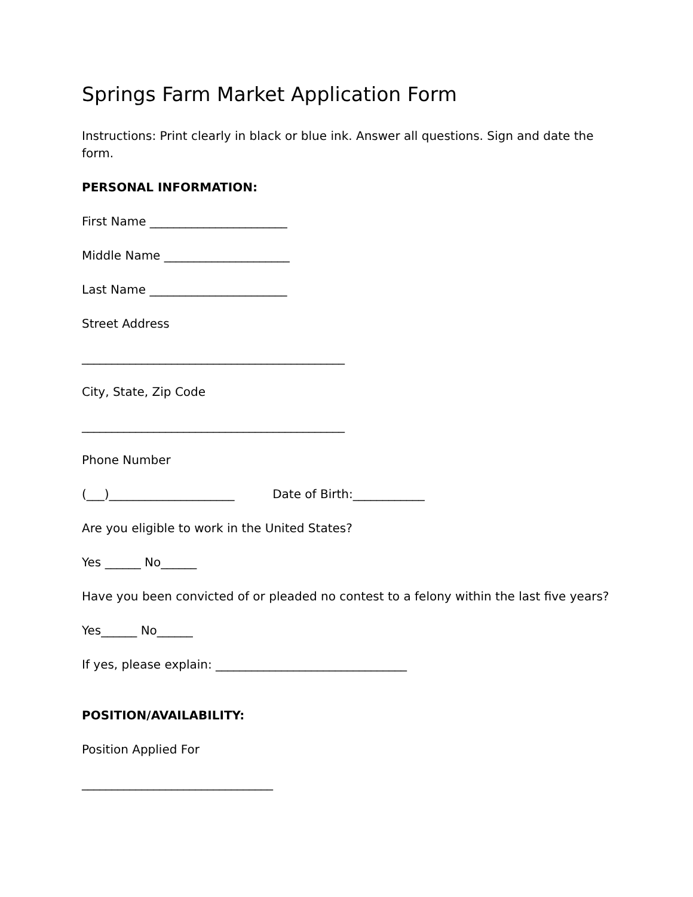Springs Farm Market Application Form
Instructions: Print clearly in black or blue ink. Answer all questions. Sign and date the form.
PERSONAL INFORMATION:
First Name _______________________
Middle Name _____________________
Last Name _______________________
Street Address
____________________________________________
City, State, Zip Code
____________________________________________
Phone Number
(___)_____________________ Date of Birth:____________
Are you eligible to work in the United States?
Yes ______ No______
Have you been convicted of or pleaded no contest to a felony within the last five years?
Yes______ No______
If yes, please explain: ________________________________
POSITION/AVAILABILITY:
Position Applied For
________________________________